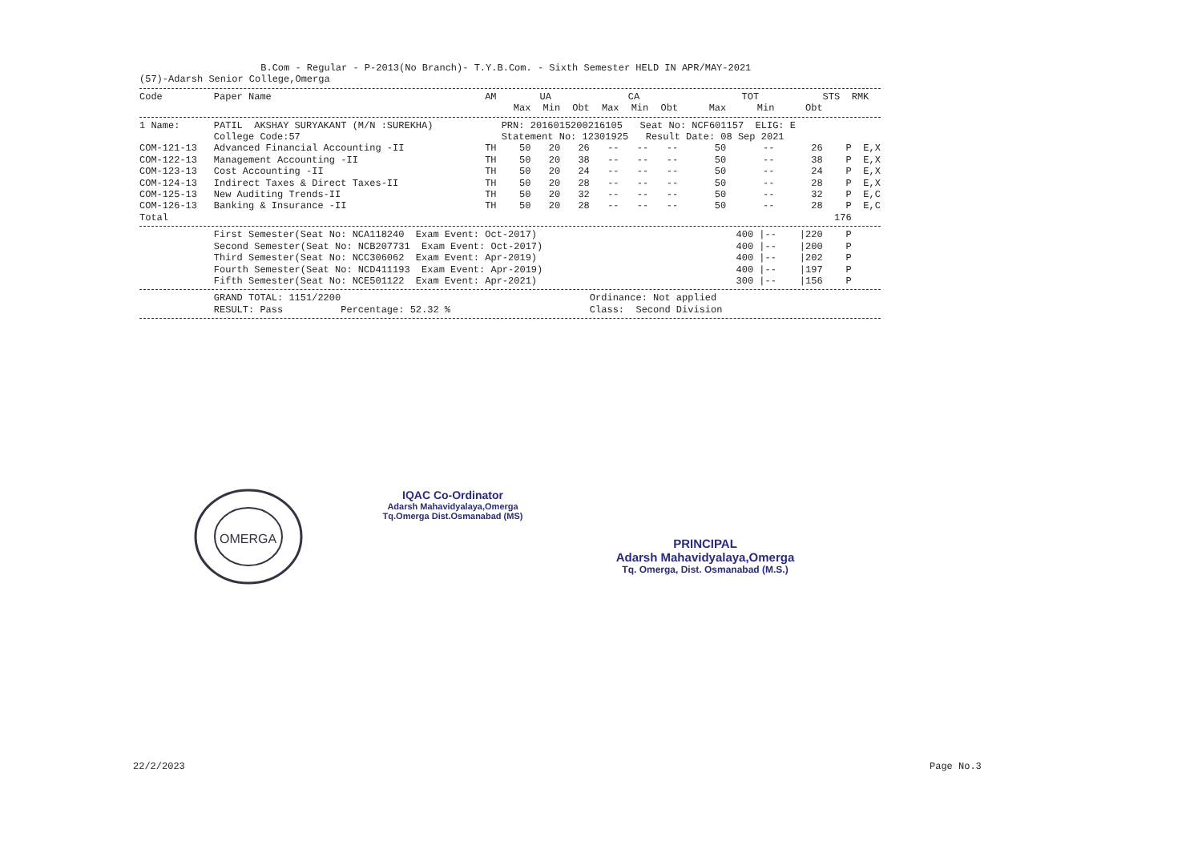B.Com - Regular - P-2013(No Branch)- T.Y.B.Com. - Sixth Semester HELD IN APR/MAY-2021
(57)-Adarsh Senior College,Omerga
| Code | Paper Name | AM | UA | | | CA | | | TOT | | | STS | RMK | |
| --- | --- | --- | --- | --- | --- | --- | --- | --- | --- | --- | --- | --- | --- | --- |
| | | | Max | Min | Obt | Max | Min | Obt | Max | Min | Obt | | | |
| 1 Name: | PATIL AKSHAY SURYAKANT (M/N :SUREKHA) | | PRN: 2016015200216105 Seat No: NCF601157 ELIG: E | | | | | | | | | | | |
| | College Code:57 | | Statement No: 12301925 Result Date: 08 Sep 2021 | | | | | | | | | | | |
| COM-121-13 | Advanced Financial Accounting -II | TH | 50 | 20 | 26 | -- | -- | -- | 50 | -- | 26 | P | E,X | |
| COM-122-13 | Management Accounting -II | TH | 50 | 20 | 38 | -- | -- | -- | 50 | -- | 38 | P | E,X | |
| COM-123-13 | Cost Accounting -II | TH | 50 | 20 | 24 | -- | -- | -- | 50 | -- | 24 | P | E,X | |
| COM-124-13 | Indirect Taxes & Direct Taxes-II | TH | 50 | 20 | 28 | -- | -- | -- | 50 | -- | 28 | P | E,X | |
| COM-125-13 | New Auditing Trends-II | TH | 50 | 20 | 32 | -- | -- | -- | 50 | -- | 32 | P | E,C | |
| COM-126-13 | Banking & Insurance -II | TH | 50 | 20 | 28 | -- | -- | -- | 50 | -- | 28 | P | E,C | |
| Total | | | | | | | | | | | 176 | | | |
| | First Semester(Seat No: NCA118240 Exam Event: Oct-2017) | | | | | | | | 400 /-- /220 | | | P | | |
| | Second Semester(Seat No: NCB207731 Exam Event: Oct-2017) | | | | | | | | 400 /-- /200 | | | P | | |
| | Third Semester(Seat No: NCC306062 Exam Event: Apr-2019) | | | | | | | | 400 /-- /202 | | | P | | |
| | Fourth Semester(Seat No: NCD411193 Exam Event: Apr-2019) | | | | | | | | 400 /-- /197 | | | P | | |
| | Fifth Semester(Seat No: NCE501122 Exam Event: Apr-2021) | | | | | | | | 300 /-- /156 | | | P | | |
| | GRAND TOTAL: 1151/2200 | | | | | Ordinance: Not applied | | | | | | | | |
| | RESULT: Pass Percentage: 52.32 % | | | | | Class: Second Division | | | | | | | | |
OMERGA
IQAC Co-Ordinator
Adarsh Mahavidyalaya,Omerga
Tq.Omerga Dist.Osmanabad (MS)
PRINCIPAL
Adarsh Mahavidyalaya,Omerga
Tq. Omerga, Dist. Osmanabad (M.S.)
22/2/2023 Page No.3